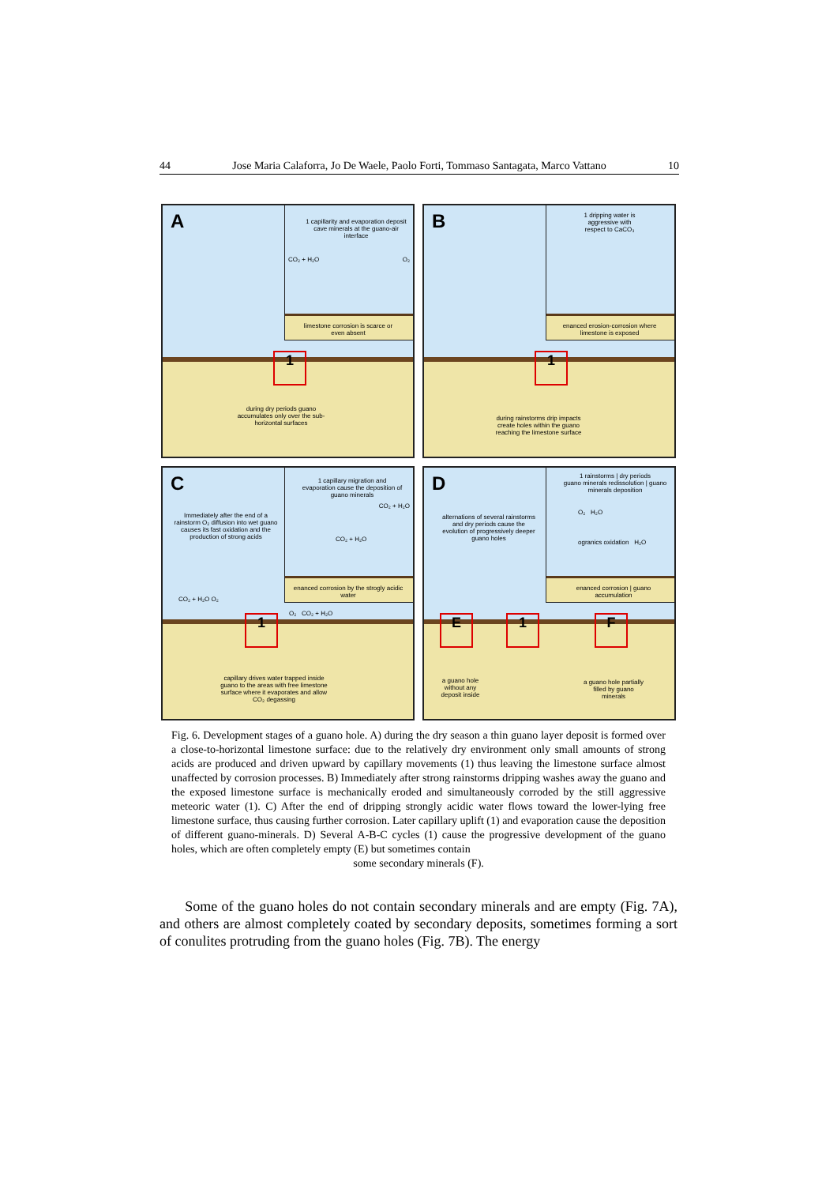44 Jose Maria Calaforra, Jo De Waele, Paolo Forti, Tommaso Santagata, Marco Vattano 10
A
1 capillarity and evaporation deposit cave minerals at the guano-air interface
CO₂ + H₂O O₂
limestone corrosion is scarce or even absent
1
during dry periods guano accumulates only over the sub-horizontal surfaces
B
1 dripping water is aggressive with respect to CaCO₃
enanced erosion-corrosion where limestone is exposed
1
during rainstorms drip impacts create holes within the guano reaching the limestone surface
C
1 capillary migration and evaporation cause the deposition of guano minerals
CO₂ + H₂O
CO₂ + H₂O
enanced corrosion by the strogly acidic water
Immediately after the end of a rainstorm O₂ diffusion into wet guano causes its fast oxidation and the production of strong acids
CO₂ + H₂O O₂
O₂ CO₂ + H₂O
1
capillary drives water trapped inside guano to the areas with free limestone surface where it evaporates and allow CO₂ degassing
D
1 rainstorms | dry periods
guano minerals redissolution | guano minerals deposition
O₂ H₂O
ogranics oxidation H₂O
enanced corrosion | guano accumulation
alternations of several rainstorms and dry periods cause the evolution of progressively deeper guano holes
E 1 F
a guano hole without any deposit inside
a guano hole partially filled by guano minerals
Fig. 6. Development stages of a guano hole. A) during the dry season a thin guano layer deposit is formed over a close-to-horizontal limestone surface: due to the relatively dry environment only small amounts of strong acids are produced and driven upward by capillary movements (1) thus leaving the limestone surface almost unaffected by corrosion processes. B) Immediately after strong rainstorms dripping washes away the guano and the exposed limestone surface is mechanically eroded and simultaneously corroded by the still aggressive meteoric water (1). C) After the end of dripping strongly acidic water flows toward the lower-lying free limestone surface, thus causing further corrosion. Later capillary uplift (1) and evaporation cause the deposition of different guano-minerals. D) Several A-B-C cycles (1) cause the progressive development of the guano holes, which are often completely empty (E) but sometimes contain
some secondary minerals (F).
Some of the guano holes do not contain secondary minerals and are empty (Fig. 7A), and others are almost completely coated by secondary deposits, sometimes forming a sort of conulites protruding from the guano holes (Fig. 7B). The energy